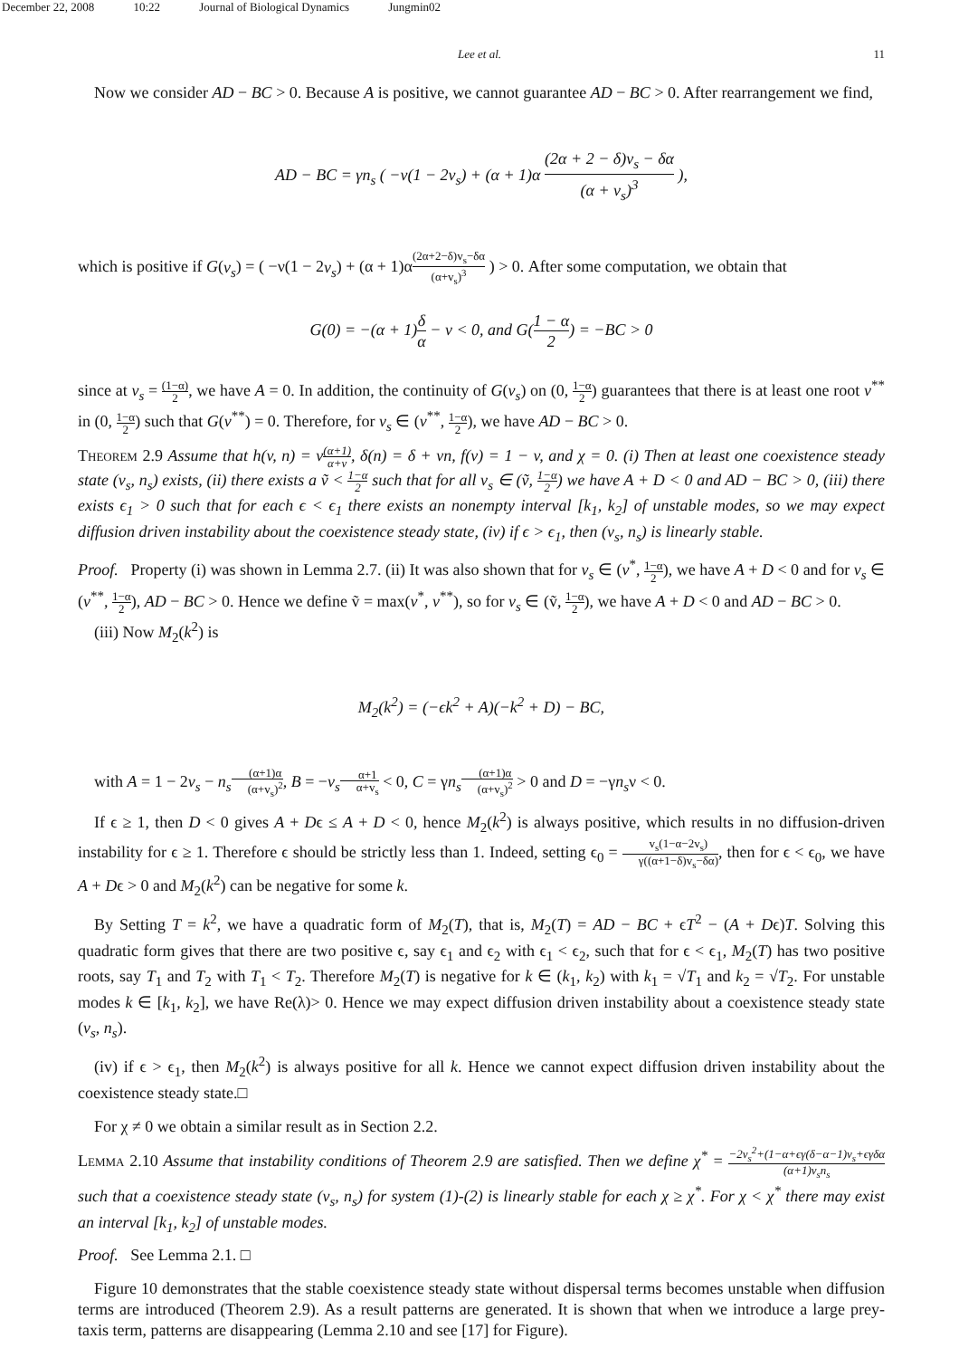December 22, 2008 10:22 Journal of Biological Dynamics Jungmin02
Lee et al. 11
Now we consider AD − BC > 0. Because A is positive, we cannot guarantee AD − BC > 0. After rearrangement we find,
AD − BC = γn<sub>s</sub> ( −ν(1 − 2v<sub>s</sub>) + (α + 1)α (2α + 2 − δ)v<sub>s</sub> − δα (α + v<sub>s</sub>)<sup>3</sup> ),
which is positive if G(v<sub>s</sub>) = ( −ν(1 − 2v<sub>s</sub>) + (α + 1)α(2α+2−δ)v<sub>s</sub>−δα (α+v<sub>s</sub>)<sup>3</sup> ) > 0. After some computation, we obtain that
G(0) = −(α + 1)δ α − ν < 0, and G(1 − α 2) = −BC > 0
since at v<sub>s</sub> = (1−α) 2, we have A = 0. In addition, the continuity of G(v<sub>s</sub>) on (0, 1−α 2) guarantees that there is at least one root v<sup>**</sup> in (0, 1−α 2) such that G(v<sup>**</sup>) = 0. Therefore, for v<sub>s</sub> ∈ (v<sup>**</sup>, 1−α 2), we have AD − BC > 0.
Theorem 2.9 Assume that h(v, n) = v(α+1) α+v, δ(n) = δ + νn, f(v) = 1 − v, and χ = 0. (i) Then at least one coexistence steady state (v<sub>s</sub>, n<sub>s</sub>) exists, (ii) there exists a ṽ < 1−α 2 such that for all v<sub>s</sub> ∈ (ṽ, 1−α 2) we have A + D < 0 and AD − BC > 0, (iii) there exists ϵ<sub>1</sub> > 0 such that for each ϵ < ϵ<sub>1</sub> there exists an nonempty interval [k<sub>1</sub>, k<sub>2</sub>] of unstable modes, so we may expect diffusion driven instability about the coexistence steady state, (iv) if ϵ > ϵ<sub>1</sub>, then (v<sub>s</sub>, n<sub>s</sub>) is linearly stable.
Proof. Property (i) was shown in Lemma 2.7. (ii) It was also shown that for v<sub>s</sub> ∈ (v<sup>*</sup>, 1−α 2), we have A + D < 0 and for v<sub>s</sub> ∈ (v<sup>**</sup>, 1−α 2), AD − BC > 0. Hence we define ṽ = max(v<sup>*</sup>, v<sup>**</sup>), so for v<sub>s</sub> ∈ (ṽ, 1−α 2), we have A + D < 0 and AD − BC > 0.
(iii) Now M<sub>2</sub>(k<sup>2</sup>) is
M<sub>2</sub>(k<sup>2</sup>) = (−ϵk<sup>2</sup> + A)(−k<sup>2</sup> + D) − BC,
with A = 1 − 2v<sub>s</sub> − n<sub>s</sub>(α+1)α (α+v<sub>s</sub>)<sup>2</sup>, B = −v<sub>s</sub> α+1 α+v<sub>s</sub> < 0, C = γn<sub>s</sub>(α+1)α (α+v<sub>s</sub>)<sup>2</sup> > 0 and D = −γn<sub>s</sub>ν < 0.
If ϵ ≥ 1, then D < 0 gives A + Dϵ ≤ A + D < 0, hence M<sub>2</sub>(k<sup>2</sup>) is always positive, which results in no diffusion-driven instability for ϵ ≥ 1. Therefore ϵ should be strictly less than 1. Indeed, setting ϵ<sub>0</sub> = v<sub>s</sub>(1−α−2v<sub>s</sub>) γ((α+1−δ)v<sub>s</sub>−δα), then for ϵ < ϵ<sub>0</sub>, we have A + Dϵ > 0 and M<sub>2</sub>(k<sup>2</sup>) can be negative for some k.
By Setting T = k<sup>2</sup>, we have a quadratic form of M<sub>2</sub>(T), that is, M<sub>2</sub>(T) = AD − BC + ϵT<sup>2</sup> − (A + Dϵ)T. Solving this quadratic form gives that there are two positive ϵ, say ϵ<sub>1</sub> and ϵ<sub>2</sub> with ϵ<sub>1</sub> < ϵ<sub>2</sub>, such that for ϵ < ϵ<sub>1</sub>, M<sub>2</sub>(T) has two positive roots, say T<sub>1</sub> and T<sub>2</sub> with T<sub>1</sub> < T<sub>2</sub>. Therefore M<sub>2</sub>(T) is negative for k ∈ (k<sub>1</sub>, k<sub>2</sub>) with k<sub>1</sub> = √T<sub>1</sub> and k<sub>2</sub> = √T<sub>2</sub>. For unstable modes k ∈ [k<sub>1</sub>, k<sub>2</sub>], we have Re(λ)> 0. Hence we may expect diffusion driven instability about a coexistence steady state (v<sub>s</sub>, n<sub>s</sub>).
(iv) if ϵ > ϵ<sub>1</sub>, then M<sub>2</sub>(k<sup>2</sup>) is always positive for all k. Hence we cannot expect diffusion driven instability about the coexistence steady state.□
For χ ≠ 0 we obtain a similar result as in Section 2.2.
Lemma 2.10 Assume that instability conditions of Theorem 2.9 are satisfied. Then we define χ<sup>*</sup> = −2v<sub>s</sub><sup>2</sup>+(1−α+ϵγ(δ−α−1)v<sub>s</sub>+ϵγδα (α+1)v<sub>s</sub>n<sub>s</sub> such that a coexistence steady state (v<sub>s</sub>, n<sub>s</sub>) for system (1)-(2) is linearly stable for each χ ≥ χ<sup>*</sup>. For χ < χ<sup>*</sup> there may exist an interval [k<sub>1</sub>, k<sub>2</sub>] of unstable modes.
Proof. See Lemma 2.1. □
Figure 10 demonstrates that the stable coexistence steady state without dispersal terms becomes unstable when diffusion terms are introduced (Theorem 2.9). As a result patterns are generated. It is shown that when we introduce a large prey-taxis term, patterns are disappearing (Lemma 2.10 and see [17] for Figure).